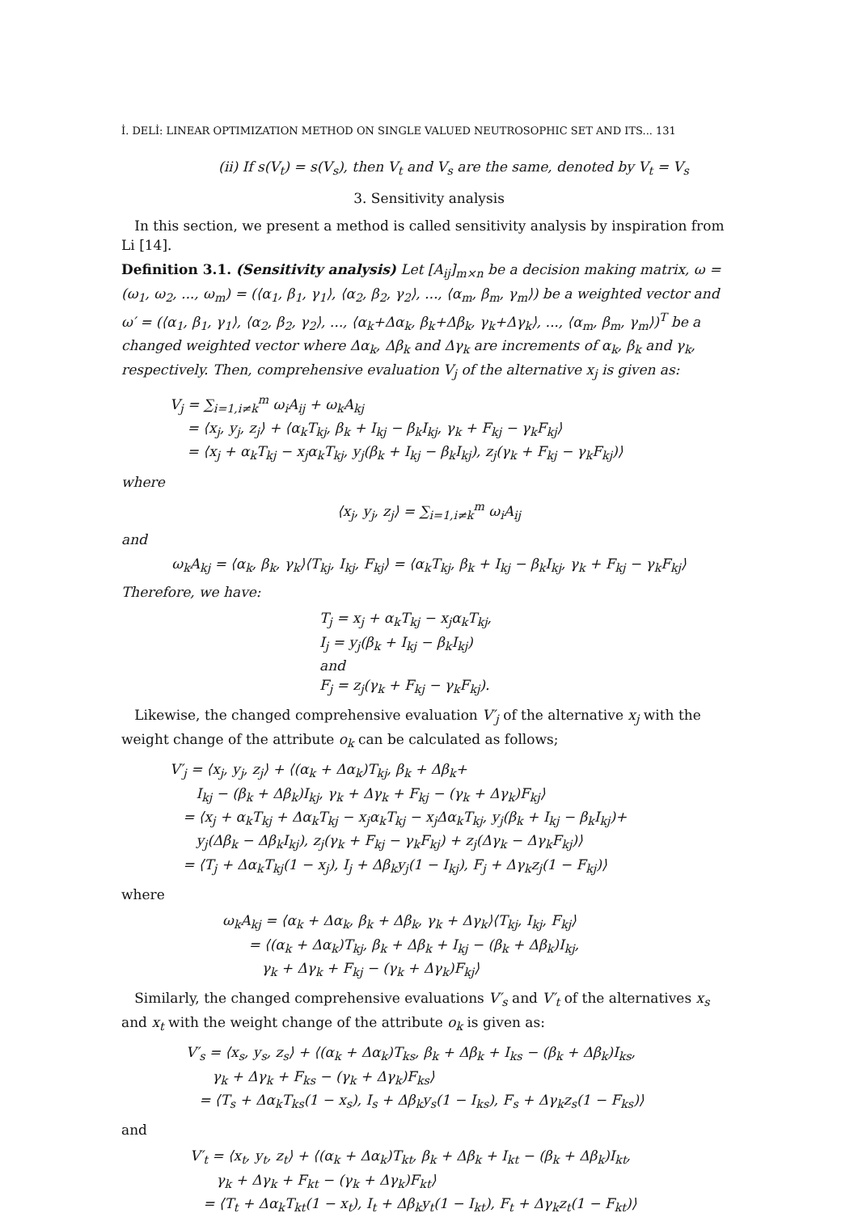İ. DELİ: LINEAR OPTIMIZATION METHOD ON SINGLE VALUED NEUTROSOPHIC SET AND ITS... 131
(ii) If s(V<sub>t</sub>) = s(V<sub>s</sub>), then V<sub>t</sub> and V<sub>s</sub> are the same, denoted by V<sub>t</sub> = V<sub>s</sub>
3. Sensitivity analysis
In this section, we present a method is called sensitivity analysis by inspiration from Li [14].
Definition 3.1. (Sensitivity analysis) Let [A<sub>ij</sub>]<sub>m×n</sub> be a decision making matrix, ω = (ω<sub>1</sub>, ω<sub>2</sub>, ..., ω<sub>m</sub>) = (⟨α<sub>1</sub>, β<sub>1</sub>, γ<sub>1</sub>⟩, ⟨α<sub>2</sub>, β<sub>2</sub>, γ<sub>2</sub>⟩, ..., ⟨α<sub>m</sub>, β<sub>m</sub>, γ<sub>m</sub>⟩) be a weighted vector and ω′ = (⟨α<sub>1</sub>, β<sub>1</sub>, γ<sub>1</sub>⟩, ⟨α<sub>2</sub>, β<sub>2</sub>, γ<sub>2</sub>⟩, ..., ⟨α<sub>k</sub>+Δα<sub>k</sub>, β<sub>k</sub>+Δβ<sub>k</sub>, γ<sub>k</sub>+Δγ<sub>k</sub>⟩, ..., ⟨α<sub>m</sub>, β<sub>m</sub>, γ<sub>m</sub>⟩)<sup>T</sup> be a changed weighted vector where Δα<sub>k</sub>, Δβ<sub>k</sub> and Δγ<sub>k</sub> are increments of α<sub>k</sub>, β<sub>k</sub> and γ<sub>k</sub>, respectively. Then, comprehensive evaluation V<sub>j</sub> of the alternative x<sub>j</sub> is given as:
V<sub>j</sub> = ∑<sub>i=1,i≠k</sub><sup>m</sup> ω<sub>i</sub>A<sub>ij</sub> + ω<sub>k</sub>A<sub>kj</sub>
= ⟨x<sub>j</sub>, y<sub>j</sub>, z<sub>j</sub>⟩ + ⟨α<sub>k</sub>T<sub>kj</sub>, β<sub>k</sub> + I<sub>kj</sub> − β<sub>k</sub>I<sub>kj</sub>, γ<sub>k</sub> + F<sub>kj</sub> − γ<sub>k</sub>F<sub>kj</sub>⟩
= ⟨x<sub>j</sub> + α<sub>k</sub>T<sub>kj</sub> − x<sub>j</sub>α<sub>k</sub>T<sub>kj</sub>, y<sub>j</sub>(β<sub>k</sub> + I<sub>kj</sub> − β<sub>k</sub>I<sub>kj</sub>), z<sub>j</sub>(γ<sub>k</sub> + F<sub>kj</sub> − γ<sub>k</sub>F<sub>kj</sub>)⟩
where
⟨x<sub>j</sub>, y<sub>j</sub>, z<sub>j</sub>⟩ = ∑<sub>i=1,i≠k</sub><sup>m</sup> ω<sub>i</sub>A<sub>ij</sub>
and
ω<sub>k</sub>A<sub>kj</sub> = ⟨α<sub>k</sub>, β<sub>k</sub>, γ<sub>k</sub>⟩⟨T<sub>kj</sub>, I<sub>kj</sub>, F<sub>kj</sub>⟩ = ⟨α<sub>k</sub>T<sub>kj</sub>, β<sub>k</sub> + I<sub>kj</sub> − β<sub>k</sub>I<sub>kj</sub>, γ<sub>k</sub> + F<sub>kj</sub> − γ<sub>k</sub>F<sub>kj</sub>⟩
Therefore, we have:
T<sub>j</sub> = x<sub>j</sub> + α<sub>k</sub>T<sub>kj</sub> − x<sub>j</sub>α<sub>k</sub>T<sub>kj</sub>,
I<sub>j</sub> = y<sub>j</sub>(β<sub>k</sub> + I<sub>kj</sub> − β<sub>k</sub>I<sub>kj</sub>)
and
F<sub>j</sub> = z<sub>j</sub>(γ<sub>k</sub> + F<sub>kj</sub> − γ<sub>k</sub>F<sub>kj</sub>).
Likewise, the changed comprehensive evaluation V′<sub>j</sub> of the alternative x<sub>j</sub> with the weight change of the attribute o<sub>k</sub> can be calculated as follows;
V′<sub>j</sub> = ⟨x<sub>j</sub>, y<sub>j</sub>, z<sub>j</sub>⟩ + ⟨(α<sub>k</sub> + Δα<sub>k</sub>)T<sub>kj</sub>, β<sub>k</sub> + Δβ<sub>k</sub>+
I<sub>kj</sub> − (β<sub>k</sub> + Δβ<sub>k</sub>)I<sub>kj</sub>, γ<sub>k</sub> + Δγ<sub>k</sub> + F<sub>kj</sub> − (γ<sub>k</sub> + Δγ<sub>k</sub>)F<sub>kj</sub>⟩
= ⟨x<sub>j</sub> + α<sub>k</sub>T<sub>kj</sub> + Δα<sub>k</sub>T<sub>kj</sub> − x<sub>j</sub>α<sub>k</sub>T<sub>kj</sub> − x<sub>j</sub>Δα<sub>k</sub>T<sub>kj</sub>, y<sub>j</sub>(β<sub>k</sub> + I<sub>kj</sub> − β<sub>k</sub>I<sub>kj</sub>)+
y<sub>j</sub>(Δβ<sub>k</sub> − Δβ<sub>k</sub>I<sub>kj</sub>), z<sub>j</sub>(γ<sub>k</sub> + F<sub>kj</sub> − γ<sub>k</sub>F<sub>kj</sub>) + z<sub>j</sub>(Δγ<sub>k</sub> − Δγ<sub>k</sub>F<sub>kj</sub>)⟩
= ⟨T<sub>j</sub> + Δα<sub>k</sub>T<sub>kj</sub>(1 − x<sub>j</sub>), I<sub>j</sub> + Δβ<sub>k</sub>y<sub>j</sub>(1 − I<sub>kj</sub>), F<sub>j</sub> + Δγ<sub>k</sub>z<sub>j</sub>(1 − F<sub>kj</sub>)⟩
where
ω<sub>k</sub>A<sub>kj</sub> = ⟨α<sub>k</sub> + Δα<sub>k</sub>, β<sub>k</sub> + Δβ<sub>k</sub>, γ<sub>k</sub> + Δγ<sub>k</sub>⟩⟨T<sub>kj</sub>, I<sub>kj</sub>, F<sub>kj</sub>⟩
= ⟨(α<sub>k</sub> + Δα<sub>k</sub>)T<sub>kj</sub>, β<sub>k</sub> + Δβ<sub>k</sub> + I<sub>kj</sub> − (β<sub>k</sub> + Δβ<sub>k</sub>)I<sub>kj</sub>,
γ<sub>k</sub> + Δγ<sub>k</sub> + F<sub>kj</sub> − (γ<sub>k</sub> + Δγ<sub>k</sub>)F<sub>kj</sub>⟩
Similarly, the changed comprehensive evaluations V′<sub>s</sub> and V′<sub>t</sub> of the alternatives x<sub>s</sub> and x<sub>t</sub> with the weight change of the attribute o<sub>k</sub> is given as:
V′<sub>s</sub> = ⟨x<sub>s</sub>, y<sub>s</sub>, z<sub>s</sub>⟩ + ⟨(α<sub>k</sub> + Δα<sub>k</sub>)T<sub>ks</sub>, β<sub>k</sub> + Δβ<sub>k</sub> + I<sub>ks</sub> − (β<sub>k</sub> + Δβ<sub>k</sub>)I<sub>ks</sub>,
γ<sub>k</sub> + Δγ<sub>k</sub> + F<sub>ks</sub> − (γ<sub>k</sub> + Δγ<sub>k</sub>)F<sub>ks</sub>⟩
= ⟨T<sub>s</sub> + Δα<sub>k</sub>T<sub>ks</sub>(1 − x<sub>s</sub>), I<sub>s</sub> + Δβ<sub>k</sub>y<sub>s</sub>(1 − I<sub>ks</sub>), F<sub>s</sub> + Δγ<sub>k</sub>z<sub>s</sub>(1 − F<sub>ks</sub>)⟩
and
V′<sub>t</sub> = ⟨x<sub>t</sub>, y<sub>t</sub>, z<sub>t</sub>⟩ + ⟨(α<sub>k</sub> + Δα<sub>k</sub>)T<sub>kt</sub>, β<sub>k</sub> + Δβ<sub>k</sub> + I<sub>kt</sub> − (β<sub>k</sub> + Δβ<sub>k</sub>)I<sub>kt</sub>,
γ<sub>k</sub> + Δγ<sub>k</sub> + F<sub>kt</sub> − (γ<sub>k</sub> + Δγ<sub>k</sub>)F<sub>kt</sub>⟩
= ⟨T<sub>t</sub> + Δα<sub>k</sub>T<sub>kt</sub>(1 − x<sub>t</sub>), I<sub>t</sub> + Δβ<sub>k</sub>y<sub>t</sub>(1 − I<sub>kt</sub>), F<sub>t</sub> + Δγ<sub>k</sub>z<sub>t</sub>(1 − F<sub>kt</sub>)⟩